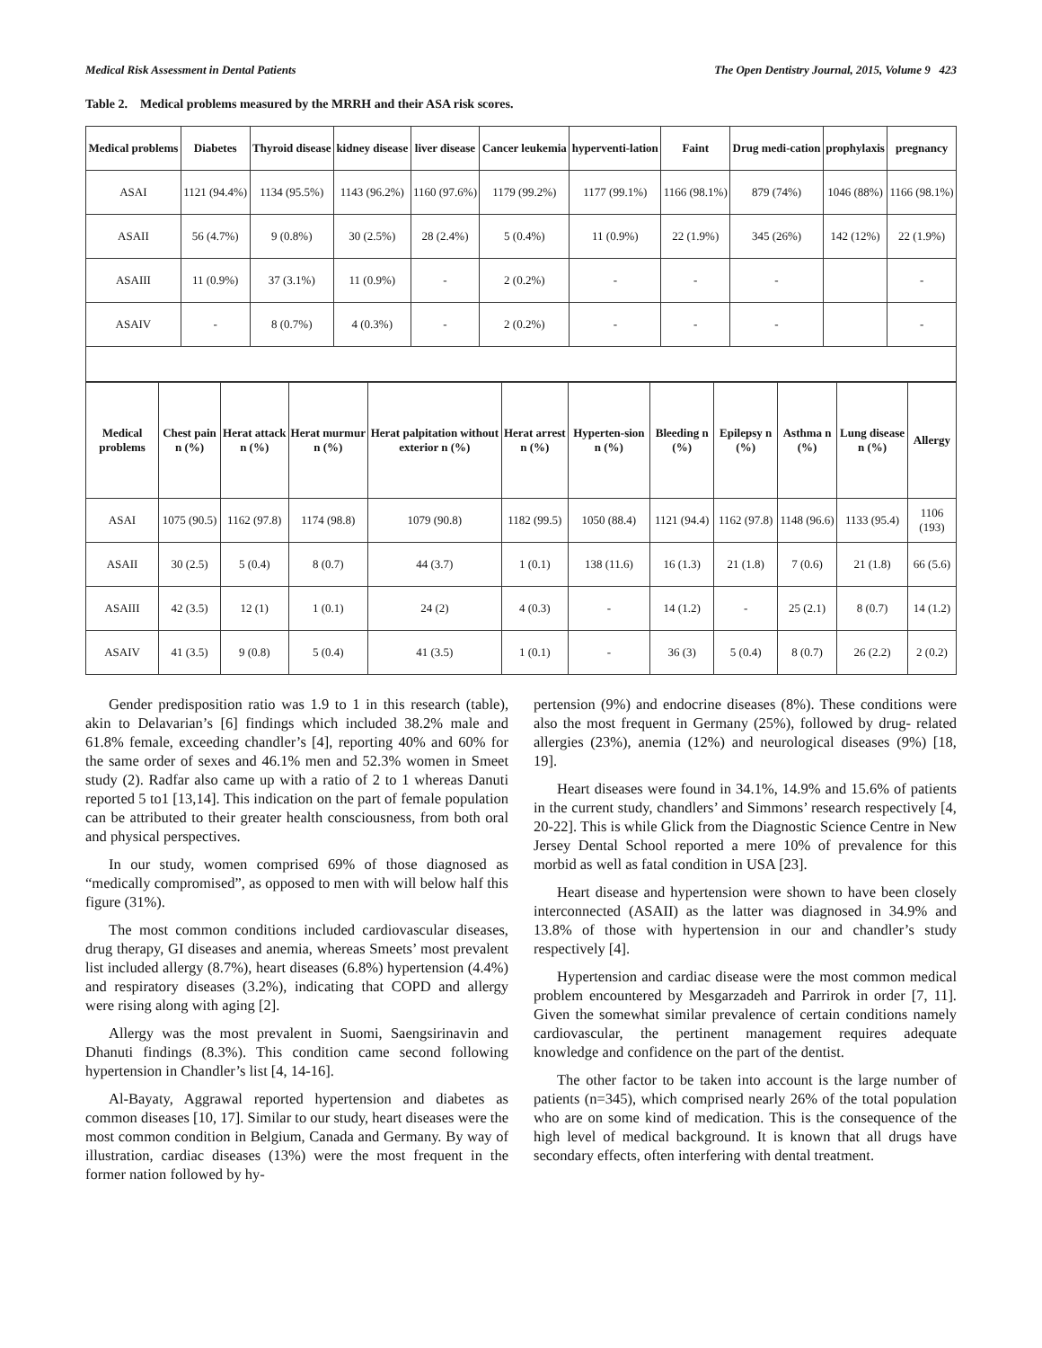Medical Risk Assessment in Dental Patients The Open Dentistry Journal, 2015, Volume 9 423
Table 2. Medical problems measured by the MRRH and their ASA risk scores.
| Medical problems | Diabetes | Thyroid disease | kidney disease | liver disease | Cancer leukemia | hyperventi-lation | Faint | Drug medi-cation | prophylaxis | pregnancy |
| --- | --- | --- | --- | --- | --- | --- | --- | --- | --- | --- |
| ASAI | 1121 (94.4%) | 1134 (95.5%) | 1143 (96.2%) | 1160 (97.6%) | 1179 (99.2%) | 1177 (99.1%) | 1166 (98.1%) | 879 (74%) | 1046 (88%) | 1166 (98.1%) |
| ASAII | 56 (4.7%) | 9 (0.8%) | 30 (2.5%) | 28 (2.4%) | 5 (0.4%) | 11 (0.9%) | 22 (1.9%) | 345 (26%) | 142 (12%) | 22 (1.9%) |
| ASAIII | 11 (0.9%) | 37 (3.1%) | 11 (0.9%) | - | 2 (0.2%) | - | - | - | | - |
| ASAIV | - | 8 (0.7%) | 4 (0.3%) | - | 2 (0.2%) | - | - | - | | - |
| Medical problems | Chest pain n (%) | Herat attack n (%) | Herat murmur n (%) | Herat palpitation without exterior n (%) | Herat arrest n (%) | Hyperten-sion n (%) | Bleeding n (%) | Epilepsy n (%) | Asthma n (%) | Lung disease n (%) | Allergy |
| --- | --- | --- | --- | --- | --- | --- | --- | --- | --- | --- | --- |
| ASAI | 1075 (90.5) | 1162 (97.8) | 1174 (98.8) | 1079 (90.8) | 1182 (99.5) | 1050 (88.4) | 1121 (94.4) | 1162 (97.8) | 1148 (96.6) | 1133 (95.4) | 1106 (193) |
| ASAII | 30 (2.5) | 5 (0.4) | 8 (0.7) | 44 (3.7) | 1 (0.1) | 138 (11.6) | 16 (1.3) | 21 (1.8) | 7 (0.6) | 21 (1.8) | 66 (5.6) |
| ASAIII | 42 (3.5) | 12 (1) | 1 (0.1) | 24 (2) | 4 (0.3) | - | 14 (1.2) | - | 25 (2.1) | 8 (0.7) | 14 (1.2) |
| ASAIV | 41 (3.5) | 9 (0.8) | 5 (0.4) | 41 (3.5) | 1 (0.1) | - | 36 (3) | 5 (0.4) | 8 (0.7) | 26 (2.2) | 2 (0.2) |
Gender predisposition ratio was 1.9 to 1 in this research (table), akin to Delavarian’s [6] findings which included 38.2% male and 61.8% female, exceeding chandler’s [4], reporting 40% and 60% for the same order of sexes and 46.1% men and 52.3% women in Smeet study (2). Radfar also came up with a ratio of 2 to 1 whereas Danuti reported 5 to1 [13,14]. This indication on the part of female population can be attributed to their greater health consciousness, from both oral and physical perspectives.
In our study, women comprised 69% of those diagnosed as “medically compromised”, as opposed to men with will below half this figure (31%).
The most common conditions included cardiovascular diseases, drug therapy, GI diseases and anemia, whereas Smeets’ most prevalent list included allergy (8.7%), heart diseases (6.8%) hypertension (4.4%) and respiratory diseases (3.2%), indicating that COPD and allergy were rising along with aging [2].
Allergy was the most prevalent in Suomi, Saengsirinavin and Dhanuti findings (8.3%). This condition came second following hypertension in Chandler’s list [4, 14-16].
Al-Bayaty, Aggrawal reported hypertension and diabetes as common diseases [10, 17]. Similar to our study, heart diseases were the most common condition in Belgium, Canada and Germany. By way of illustration, cardiac diseases (13%) were the most frequent in the former nation followed by hy-
pertension (9%) and endocrine diseases (8%). These conditions were also the most frequent in Germany (25%), followed by drug- related allergies (23%), anemia (12%) and neurological diseases (9%) [18, 19].
Heart diseases were found in 34.1%, 14.9% and 15.6% of patients in the current study, chandlers’ and Simmons’ research respectively [4, 20-22]. This is while Glick from the Diagnostic Science Centre in New Jersey Dental School reported a mere 10% of prevalence for this morbid as well as fatal condition in USA [23].
Heart disease and hypertension were shown to have been closely interconnected (ASAII) as the latter was diagnosed in 34.9% and 13.8% of those with hypertension in our and chandler’s study respectively [4].
Hypertension and cardiac disease were the most common medical problem encountered by Mesgarzadeh and Parrirok in order [7, 11]. Given the somewhat similar prevalence of certain conditions namely cardiovascular, the pertinent management requires adequate knowledge and confidence on the part of the dentist.
The other factor to be taken into account is the large number of patients (n=345), which comprised nearly 26% of the total population who are on some kind of medication. This is the consequence of the high level of medical background. It is known that all drugs have secondary effects, often interfering with dental treatment.